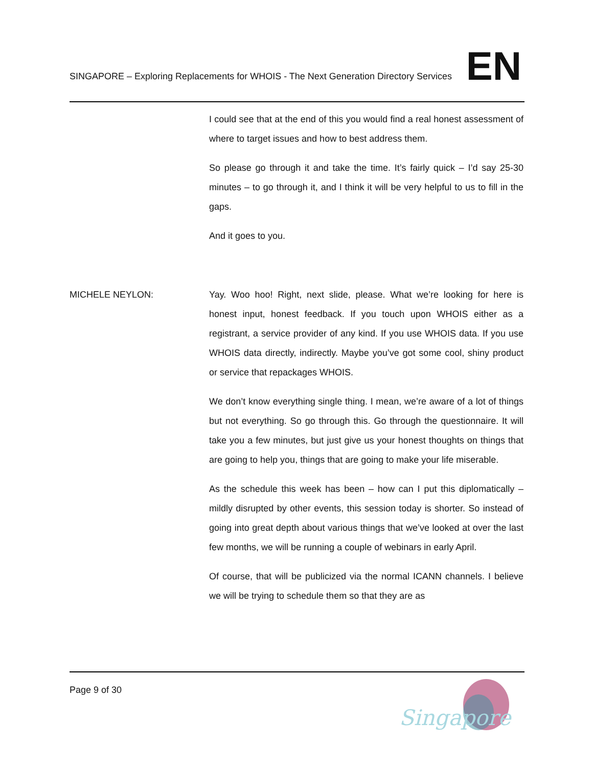SINGAPORE – Exploring Replacements for WHOIS - The Next Generation Directory Services
EN
I could see that at the end of this you would find a real honest assessment of where to target issues and how to best address them.
So please go through it and take the time. It’s fairly quick – I’d say 25-30 minutes – to go through it, and I think it will be very helpful to us to fill in the gaps.
And it goes to you.
MICHELE NEYLON: Yay. Woo hoo! Right, next slide, please. What we’re looking for here is honest input, honest feedback. If you touch upon WHOIS either as a registrant, a service provider of any kind. If you use WHOIS data. If you use WHOIS data directly, indirectly. Maybe you’ve got some cool, shiny product or service that repackages WHOIS.
We don’t know everything single thing. I mean, we’re aware of a lot of things but not everything. So go through this. Go through the questionnaire. It will take you a few minutes, but just give us your honest thoughts on things that are going to help you, things that are going to make your life miserable.
As the schedule this week has been – how can I put this diplomatically – mildly disrupted by other events, this session today is shorter. So instead of going into great depth about various things that we’ve looked at over the last few months, we will be running a couple of webinars in early April.
Of course, that will be publicized via the normal ICANN channels. I believe we will be trying to schedule them so that they are as
Page 9 of 30
Singapore